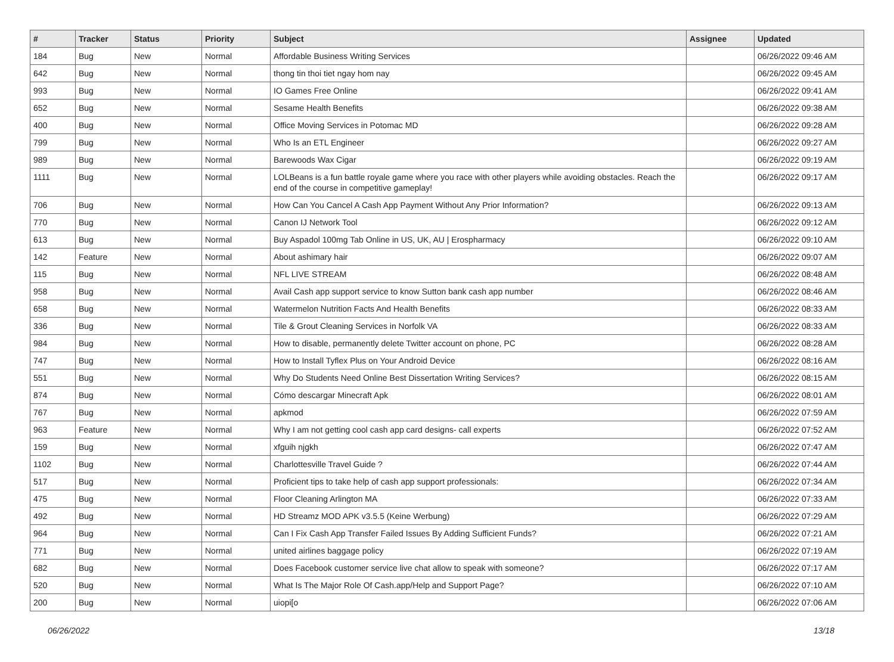| # | Tracker | Status | Priority | Subject | Assignee | Updated |
| --- | --- | --- | --- | --- | --- | --- |
| 184 | Bug | New | Normal | Affordable Business Writing Services | | 06/26/2022 09:46 AM |
| 642 | Bug | New | Normal | thong tin thoi tiet ngay hom nay | | 06/26/2022 09:45 AM |
| 993 | Bug | New | Normal | IO Games Free Online | | 06/26/2022 09:41 AM |
| 652 | Bug | New | Normal | Sesame Health Benefits | | 06/26/2022 09:38 AM |
| 400 | Bug | New | Normal | Office Moving Services in Potomac MD | | 06/26/2022 09:28 AM |
| 799 | Bug | New | Normal | Who Is an ETL Engineer | | 06/26/2022 09:27 AM |
| 989 | Bug | New | Normal | Barewoods Wax Cigar | | 06/26/2022 09:19 AM |
| 1111 | Bug | New | Normal | LOLBeans is a fun battle royale game where you race with other players while avoiding obstacles. Reach the end of the course in competitive gameplay! | | 06/26/2022 09:17 AM |
| 706 | Bug | New | Normal | How Can You Cancel A Cash App Payment Without Any Prior Information? | | 06/26/2022 09:13 AM |
| 770 | Bug | New | Normal | Canon IJ Network Tool | | 06/26/2022 09:12 AM |
| 613 | Bug | New | Normal | Buy Aspadol 100mg Tab Online in US, UK, AU / Erospharmacy | | 06/26/2022 09:10 AM |
| 142 | Feature | New | Normal | About ashimary hair | | 06/26/2022 09:07 AM |
| 115 | Bug | New | Normal | NFL LIVE STREAM | | 06/26/2022 08:48 AM |
| 958 | Bug | New | Normal | Avail Cash app support service to know Sutton bank cash app number | | 06/26/2022 08:46 AM |
| 658 | Bug | New | Normal | Watermelon Nutrition Facts And Health Benefits | | 06/26/2022 08:33 AM |
| 336 | Bug | New | Normal | Tile & Grout Cleaning Services in Norfolk VA | | 06/26/2022 08:33 AM |
| 984 | Bug | New | Normal | How to disable, permanently delete Twitter account on phone, PC | | 06/26/2022 08:28 AM |
| 747 | Bug | New | Normal | How to Install Tyflex Plus on Your Android Device | | 06/26/2022 08:16 AM |
| 551 | Bug | New | Normal | Why Do Students Need Online Best Dissertation Writing Services? | | 06/26/2022 08:15 AM |
| 874 | Bug | New | Normal | Cómo descargar Minecraft Apk | | 06/26/2022 08:01 AM |
| 767 | Bug | New | Normal | apkmod | | 06/26/2022 07:59 AM |
| 963 | Feature | New | Normal | Why I am not getting cool cash app card designs- call experts | | 06/26/2022 07:52 AM |
| 159 | Bug | New | Normal | xfguih njgkh | | 06/26/2022 07:47 AM |
| 1102 | Bug | New | Normal | Charlottesville Travel Guide ? | | 06/26/2022 07:44 AM |
| 517 | Bug | New | Normal | Proficient tips to take help of cash app support professionals: | | 06/26/2022 07:34 AM |
| 475 | Bug | New | Normal | Floor Cleaning Arlington MA | | 06/26/2022 07:33 AM |
| 492 | Bug | New | Normal | HD Streamz MOD APK v3.5.5 (Keine Werbung) | | 06/26/2022 07:29 AM |
| 964 | Bug | New | Normal | Can I Fix Cash App Transfer Failed Issues By Adding Sufficient Funds? | | 06/26/2022 07:21 AM |
| 771 | Bug | New | Normal | united airlines baggage policy | | 06/26/2022 07:19 AM |
| 682 | Bug | New | Normal | Does Facebook customer service live chat allow to speak with someone? | | 06/26/2022 07:17 AM |
| 520 | Bug | New | Normal | What Is The Major Role Of Cash.app/Help and Support Page? | | 06/26/2022 07:10 AM |
| 200 | Bug | New | Normal | uiopi[o | | 06/26/2022 07:06 AM |
06/26/2022 13/18